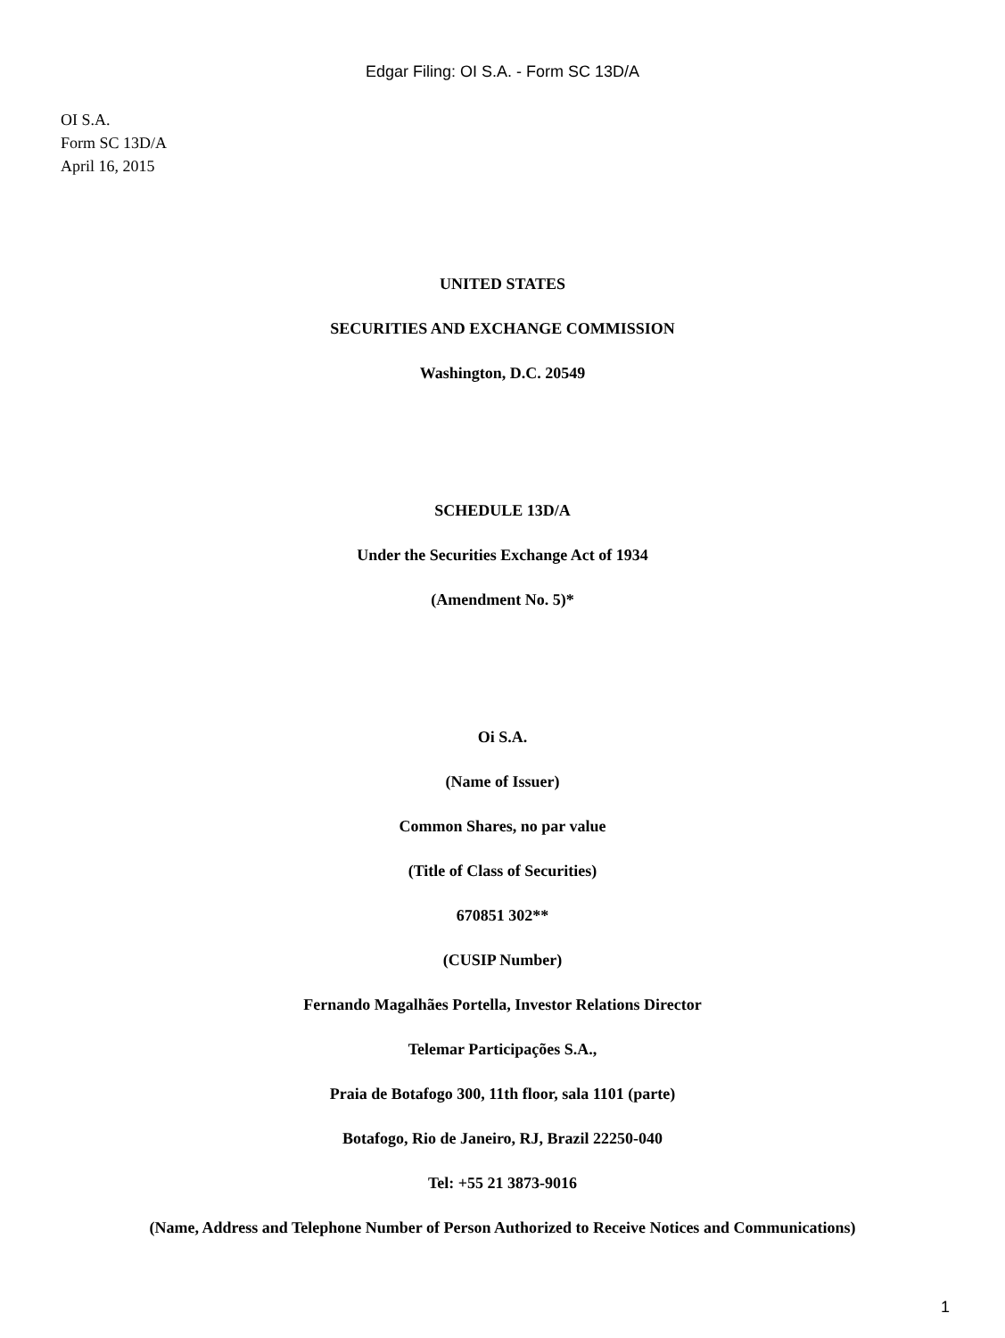Edgar Filing: OI S.A. - Form SC 13D/A
OI S.A.
Form SC 13D/A
April 16, 2015
UNITED STATES
SECURITIES AND EXCHANGE COMMISSION
Washington, D.C. 20549
SCHEDULE 13D/A
Under the Securities Exchange Act of 1934
(Amendment No. 5)*
Oi S.A.
(Name of Issuer)
Common Shares, no par value
(Title of Class of Securities)
670851 302**
(CUSIP Number)
Fernando Magalhães Portella, Investor Relations Director
Telemar Participações S.A.,
Praia de Botafogo 300, 11th floor, sala 1101 (parte)
Botafogo, Rio de Janeiro, RJ, Brazil 22250-040
Tel: +55 21 3873-9016
(Name, Address and Telephone Number of Person Authorized to Receive Notices and Communications)
1